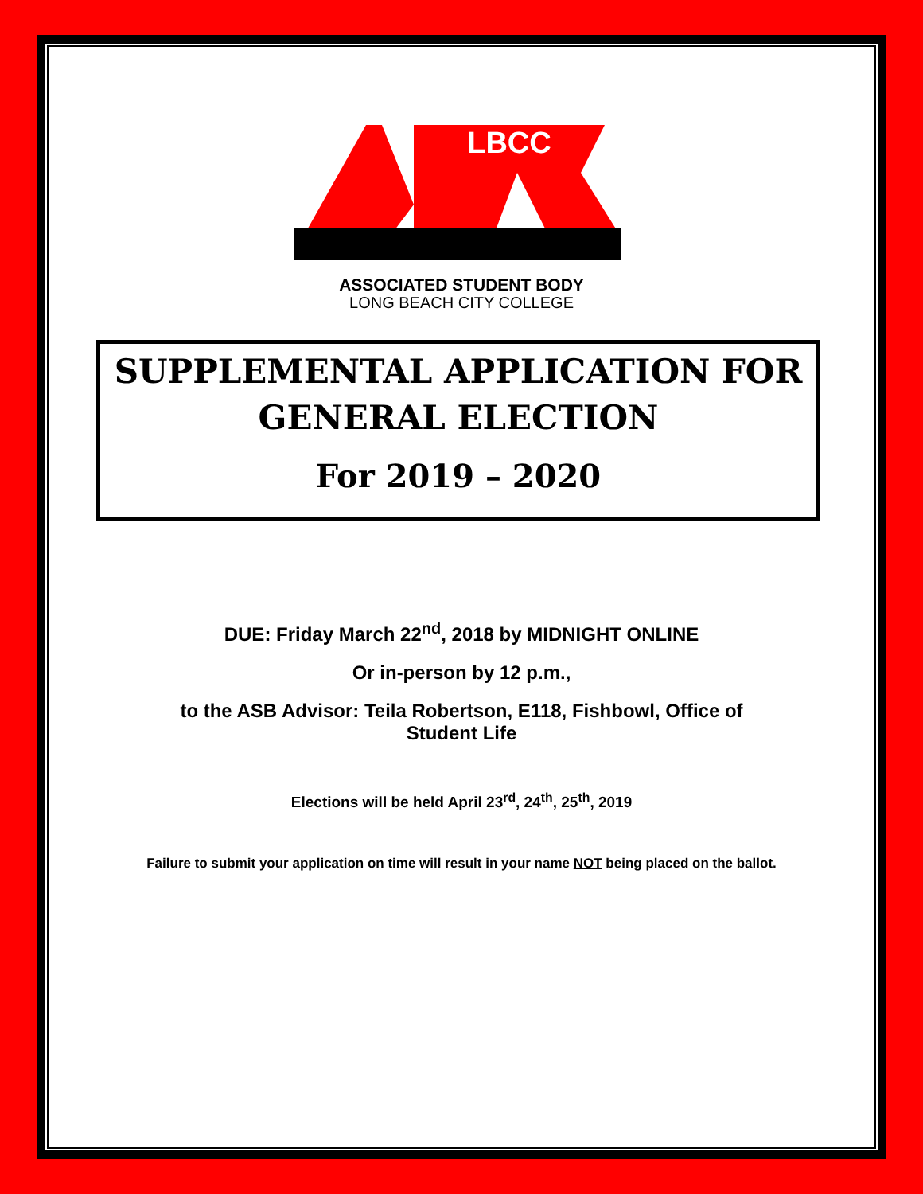LBCC
ASSOCIATED STUDENT BODY
LONG BEACH CITY COLLEGE
SUPPLEMENTAL APPLICATION FOR
GENERAL ELECTION
For 2019 – 2020
DUE: Friday March 22<sup>nd</sup>, 2018 by MIDNIGHT ONLINE
Or in-person by 12 p.m.,
to the ASB Advisor: Teila Robertson, E118, Fishbowl, Office of
Student Life
Elections will be held April 23<sup>rd</sup>, 24<sup>th</sup>, 25<sup>th</sup>, 2019
Failure to submit your application on time will result in your name NOT being placed on the ballot.